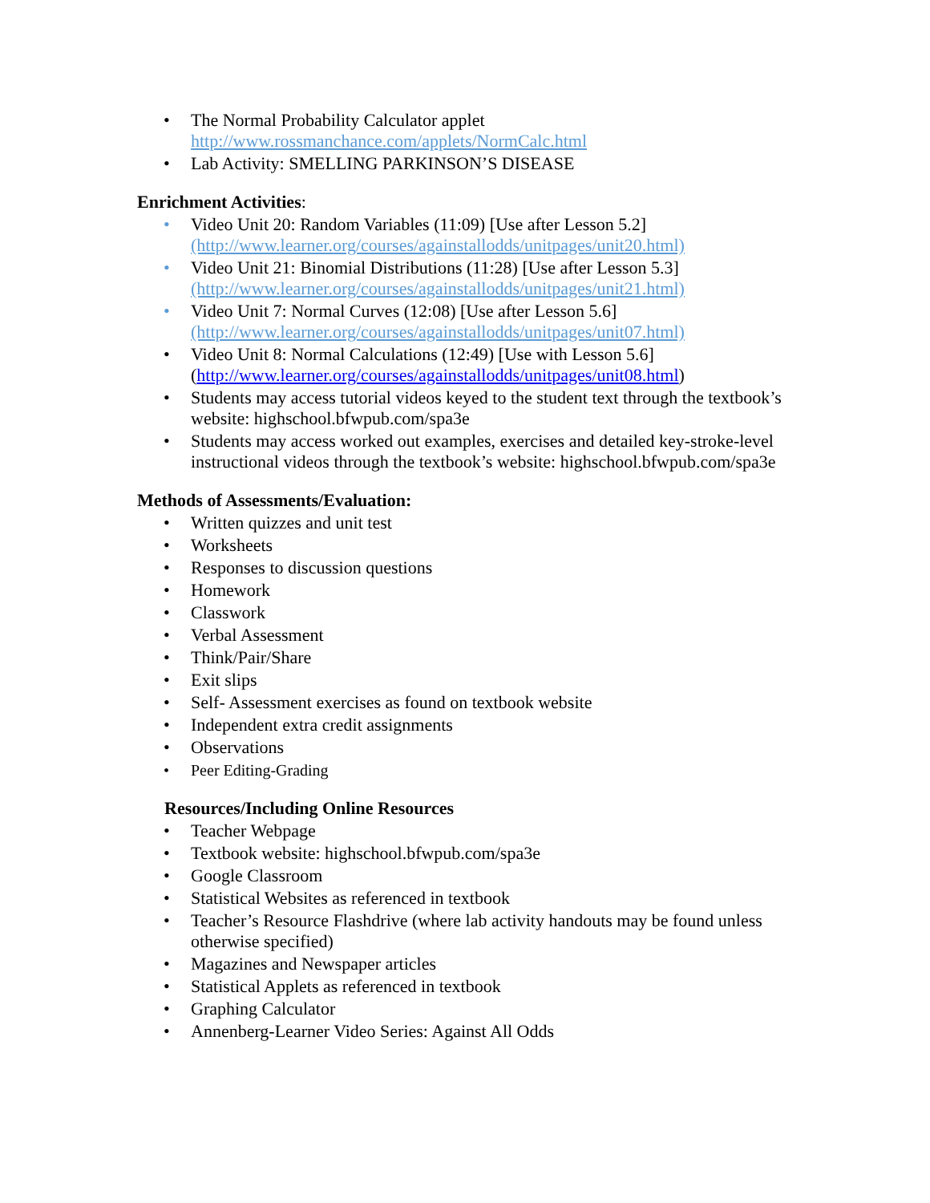• The Normal Probability Calculator applet
http://www.rossmanchance.com/applets/NormCalc.html
• Lab Activity: SMELLING PARKINSON’S DISEASE
Enrichment Activities:
• Video Unit 20: Random Variables (11:09) [Use after Lesson 5.2]
(http://www.learner.org/courses/againstallodds/unitpages/unit20.html)
• Video Unit 21: Binomial Distributions (11:28) [Use after Lesson 5.3]
(http://www.learner.org/courses/againstallodds/unitpages/unit21.html)
• Video Unit 7: Normal Curves (12:08) [Use after Lesson 5.6]
(http://www.learner.org/courses/againstallodds/unitpages/unit07.html)
• Video Unit 8: Normal Calculations (12:49) [Use with Lesson 5.6]
(http://www.learner.org/courses/againstallodds/unitpages/unit08.html)
• Students may access tutorial videos keyed to the student text through the textbook’s website: highschool.bfwpub.com/spa3e
• Students may access worked out examples, exercises and detailed key-stroke-level instructional videos through the textbook’s website: highschool.bfwpub.com/spa3e
Methods of Assessments/Evaluation:
• Written quizzes and unit test
• Worksheets
• Responses to discussion questions
• Homework
• Classwork
• Verbal Assessment
• Think/Pair/Share
• Exit slips
• Self- Assessment exercises as found on textbook website
• Independent extra credit assignments
• Observations
• Peer Editing-Grading
Resources/Including Online Resources
• Teacher Webpage
• Textbook website: highschool.bfwpub.com/spa3e
• Google Classroom
• Statistical Websites as referenced in textbook
• Teacher’s Resource Flashdrive (where lab activity handouts may be found unless otherwise specified)
• Magazines and Newspaper articles
• Statistical Applets as referenced in textbook
• Graphing Calculator
• Annenberg-Learner Video Series: Against All Odds